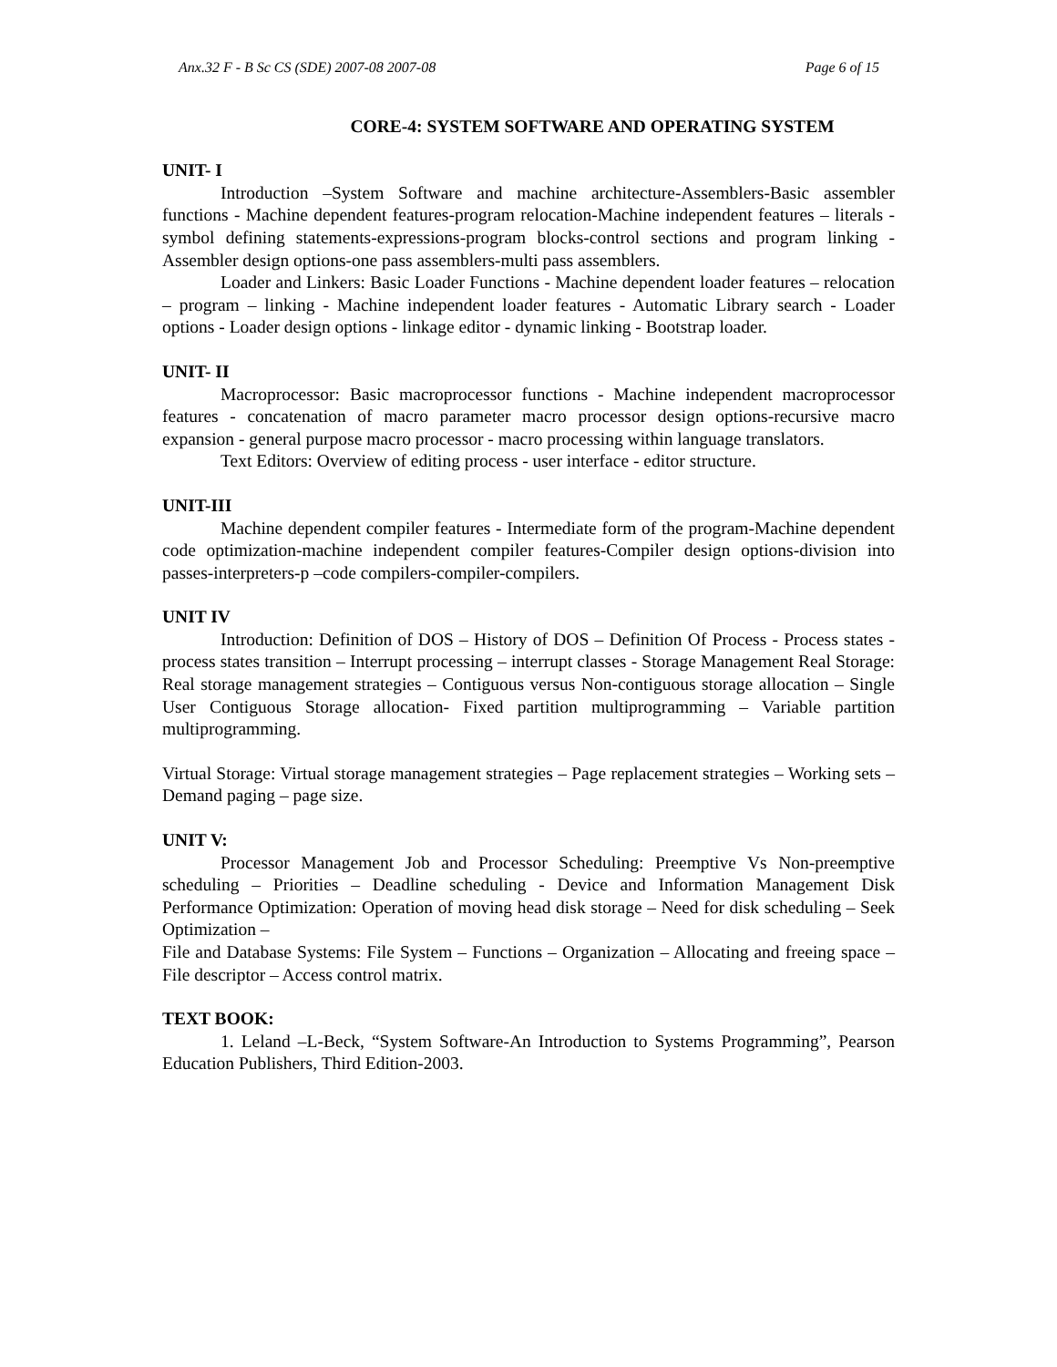Anx.32 F - B Sc CS (SDE) 2007-08 2007-08 Page 6 of 15
CORE-4: SYSTEM SOFTWARE AND OPERATING SYSTEM
UNIT- I
Introduction –System Software and machine architecture-Assemblers-Basic assembler functions - Machine dependent features-program relocation-Machine independent features – literals - symbol defining statements-expressions-program blocks-control sections and program linking - Assembler design options-one pass assemblers-multi pass assemblers.
Loader and Linkers: Basic Loader Functions - Machine dependent loader features – relocation – program – linking - Machine independent loader features - Automatic Library search - Loader options - Loader design options - linkage editor - dynamic linking - Bootstrap loader.
UNIT- II
Macroprocessor: Basic macroprocessor functions - Machine independent macroprocessor features - concatenation of macro parameter macro processor design options-recursive macro expansion - general purpose macro processor - macro processing within language translators.
Text Editors: Overview of editing process - user interface - editor structure.
UNIT-III
Machine dependent compiler features - Intermediate form of the program-Machine dependent code optimization-machine independent compiler features-Compiler design options-division into passes-interpreters-p –code compilers-compiler-compilers.
UNIT IV
Introduction: Definition of DOS – History of DOS – Definition Of Process - Process states - process states transition – Interrupt processing – interrupt classes - Storage Management Real Storage: Real storage management strategies – Contiguous versus Non-contiguous storage allocation – Single User Contiguous Storage allocation- Fixed partition multiprogramming – Variable partition multiprogramming.
Virtual Storage: Virtual storage management strategies – Page replacement strategies – Working sets – Demand paging – page size.
UNIT V:
Processor Management Job and Processor Scheduling: Preemptive Vs Non-preemptive scheduling – Priorities – Deadline scheduling - Device and Information Management Disk Performance Optimization: Operation of moving head disk storage – Need for disk scheduling – Seek Optimization –
File and Database Systems: File System – Functions – Organization – Allocating and freeing space – File descriptor – Access control matrix.
TEXT BOOK:
1. Leland –L-Beck, “System Software-An Introduction to Systems Programming”, Pearson Education Publishers, Third Edition-2003.